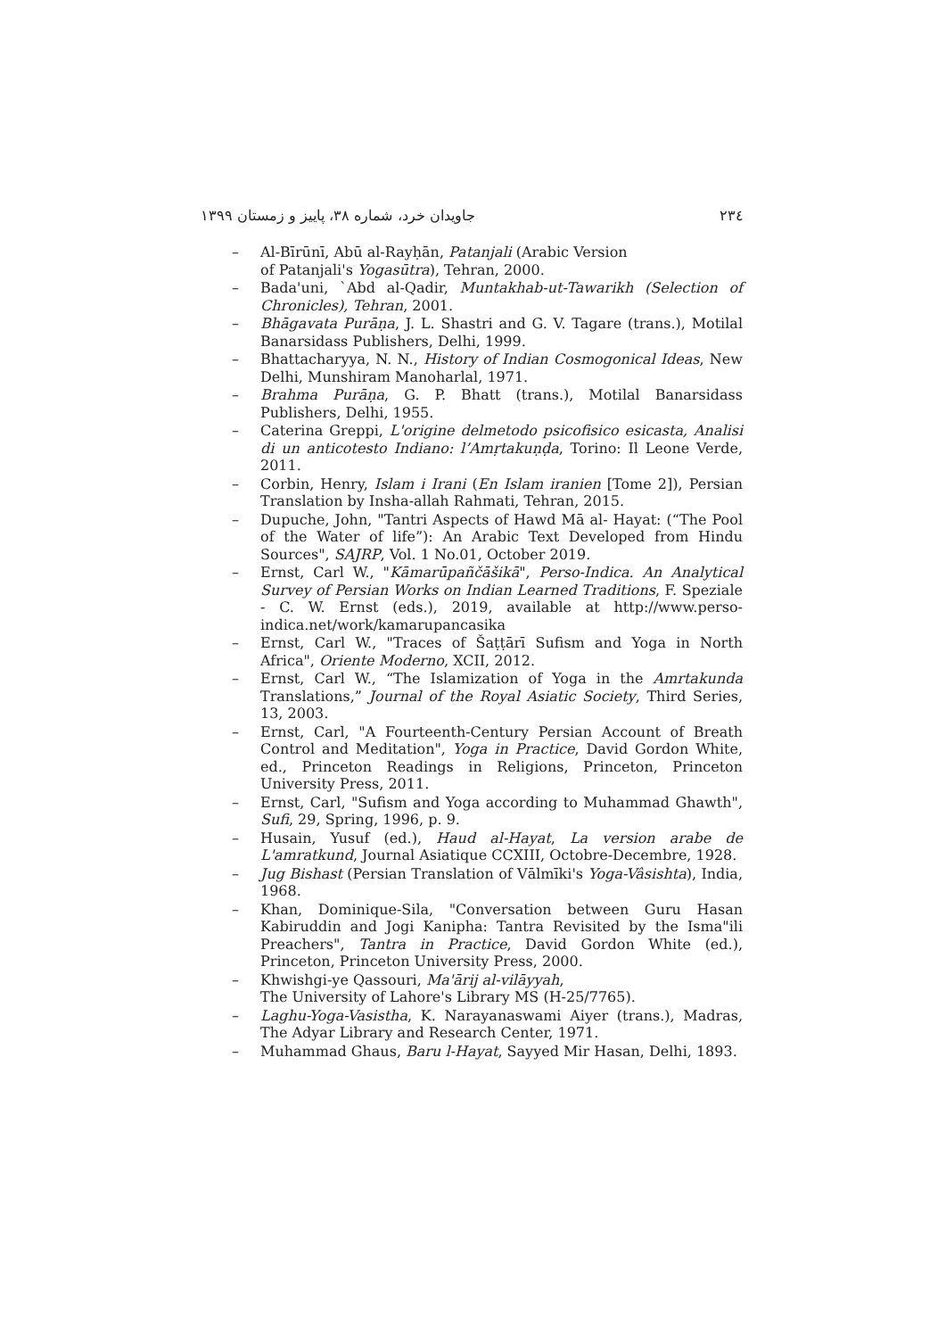۲۳٤ جاویدان خرد، شماره ۳۸، پاییز و زمستان ۱۳۹۹
– Al-Bīrūnī, Abū al-Rayḥān, Patanjali (Arabic Version
of Patanjali's Yogasūtra), Tehran, 2000.
– Bada'uni, `Abd al-Qadir, Muntakhab-ut-Tawarikh (Selection of Chronicles), Tehran, 2001.
– Bhāgavata Purāṇa, J. L. Shastri and G. V. Tagare (trans.), Motilal Banarsidass Publishers, Delhi, 1999.
– Bhattacharyya, N. N., History of Indian Cosmogonical Ideas, New Delhi, Munshiram Manoharlal, 1971.
– Brahma Purāṇa, G. P. Bhatt (trans.), Motilal Banarsidass Publishers, Delhi, 1955.
– Caterina Greppi, L'origine delmetodo psicofisico esicasta, Analisi di un anticotesto Indiano: l’Amṛtakuṇḍa, Torino: Il Leone Verde, 2011.
– Corbin, Henry, Islam i Irani (En Islam iranien [Tome 2]), Persian Translation by Insha-allah Rahmati, Tehran, 2015.
– Dupuche, John, "Tantri Aspects of Hawd Mā al- Hayat: (“The Pool of the Water of life”): An Arabic Text Developed from Hindu Sources", SAJRP, Vol. 1 No.01, October 2019.
– Ernst, Carl W., "Kāmarūpañčāšikā", Perso-Indica. An Analytical Survey of Persian Works on Indian Learned Traditions, F. Speziale - C. W. Ernst (eds.), 2019, available at http://www.perso-indica.net/work/kamarupancasika
– Ernst, Carl W., "Traces of Šaṭṭārī Sufism and Yoga in North Africa", Oriente Moderno, XCII, 2012.
– Ernst, Carl W., “The Islamization of Yoga in the Amrtakunda Translations,” Journal of the Royal Asiatic Society, Third Series, 13, 2003.
– Ernst, Carl, "A Fourteenth-Century Persian Account of Breath Control and Meditation", Yoga in Practice, David Gordon White, ed., Princeton Readings in Religions, Princeton, Princeton University Press, 2011.
– Ernst, Carl, "Sufism and Yoga according to Muhammad Ghawth", Sufi, 29, Spring, 1996, p. 9.
– Husain, Yusuf (ed.), Haud al-Hayat, La version arabe de L'amratkund, Journal Asiatique CCXIII, Octobre-Decembre, 1928.
– Jug Bishast (Persian Translation of Vālmīki's Yoga-Vâsishta), India, 1968.
– Khan, Dominique-Sila, "Conversation between Guru Hasan Kabiruddin and Jogi Kanipha: Tantra Revisited by the Isma"ili Preachers", Tantra in Practice, David Gordon White (ed.), Princeton, Princeton University Press, 2000.
– Khwishgi-ye Qassouri, Ma'ārij al-vilāyyah,
The University of Lahore's Library MS (H-25/7765).
– Laghu-Yoga-Vasistha, K. Narayanaswami Aiyer (trans.), Madras, The Adyar Library and Research Center, 1971.
– Muhammad Ghaus, Baru l-Hayat, Sayyed Mir Hasan, Delhi, 1893.